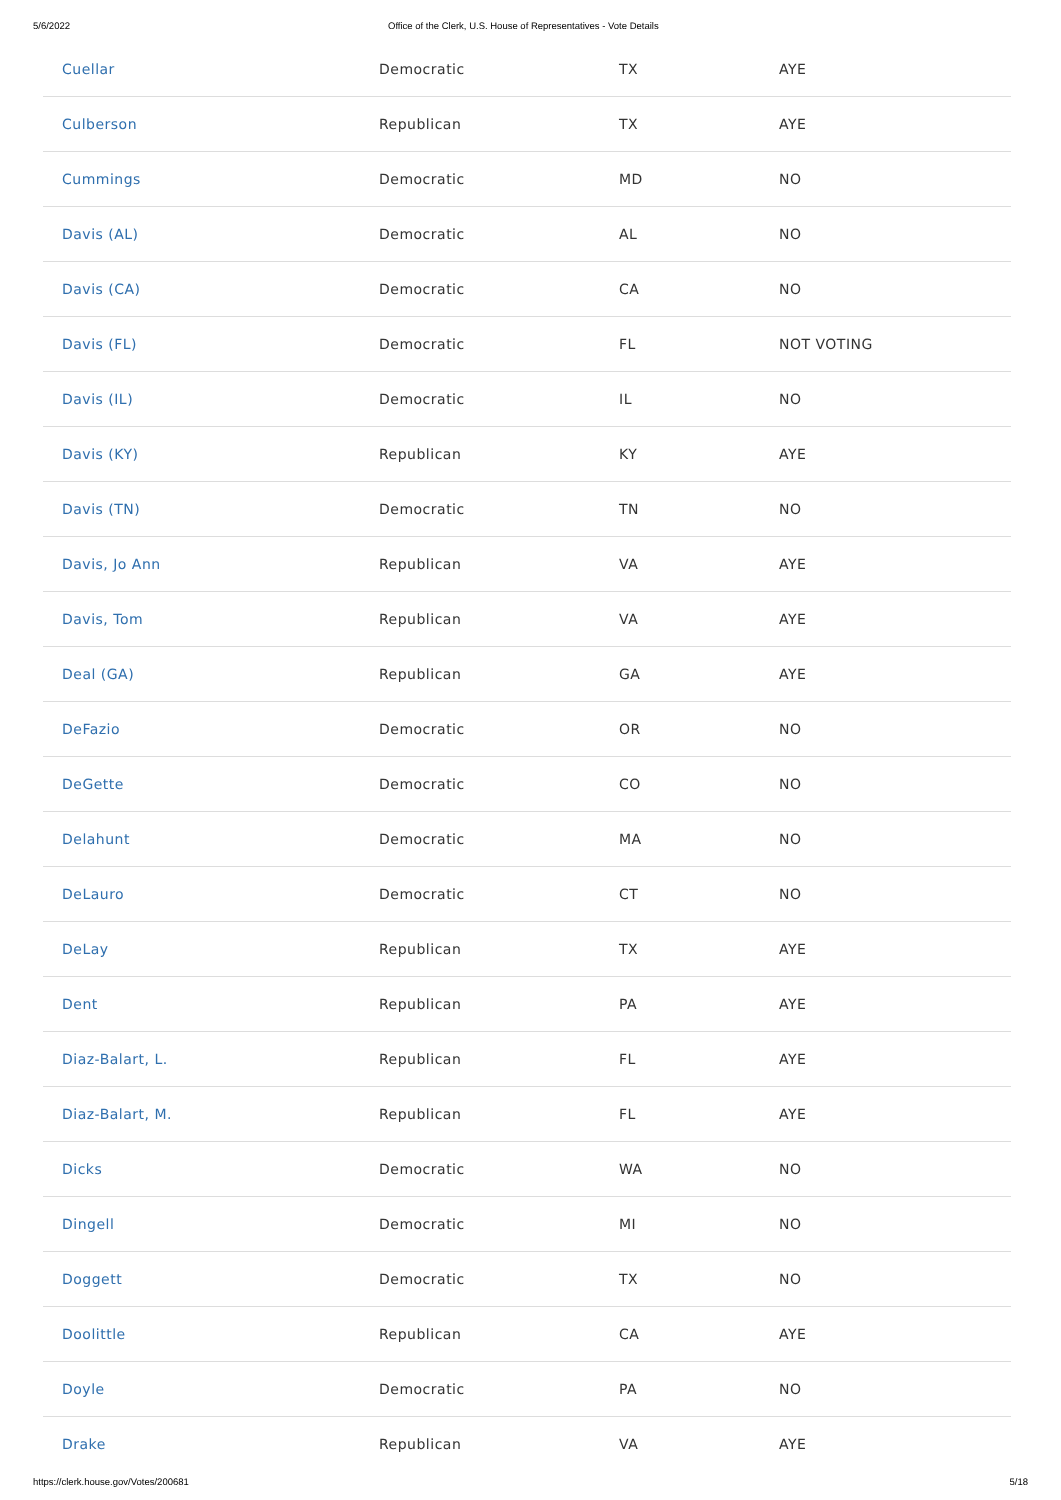5/6/2022 Office of the Clerk, U.S. House of Representatives - Vote Details
| Cuellar | Democratic | TX | AYE |
| Culberson | Republican | TX | AYE |
| Cummings | Democratic | MD | NO |
| Davis (AL) | Democratic | AL | NO |
| Davis (CA) | Democratic | CA | NO |
| Davis (FL) | Democratic | FL | NOT VOTING |
| Davis (IL) | Democratic | IL | NO |
| Davis (KY) | Republican | KY | AYE |
| Davis (TN) | Democratic | TN | NO |
| Davis, Jo Ann | Republican | VA | AYE |
| Davis, Tom | Republican | VA | AYE |
| Deal (GA) | Republican | GA | AYE |
| DeFazio | Democratic | OR | NO |
| DeGette | Democratic | CO | NO |
| Delahunt | Democratic | MA | NO |
| DeLauro | Democratic | CT | NO |
| DeLay | Republican | TX | AYE |
| Dent | Republican | PA | AYE |
| Diaz-Balart, L. | Republican | FL | AYE |
| Diaz-Balart, M. | Republican | FL | AYE |
| Dicks | Democratic | WA | NO |
| Dingell | Democratic | MI | NO |
| Doggett | Democratic | TX | NO |
| Doolittle | Republican | CA | AYE |
| Doyle | Democratic | PA | NO |
| Drake | Republican | VA | AYE |
https://clerk.house.gov/Votes/200681 5/18